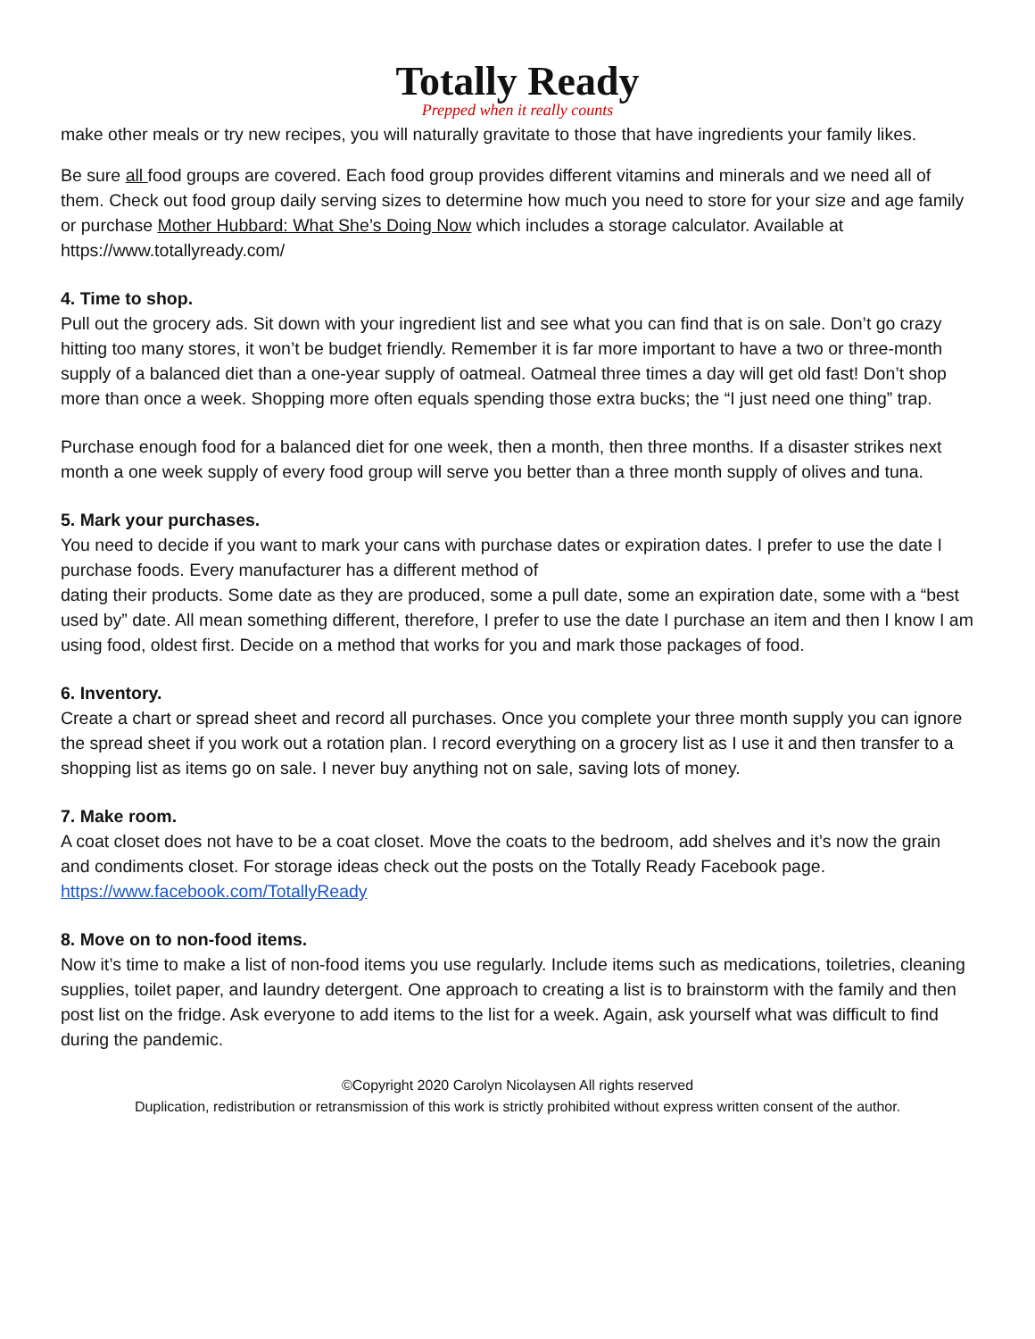Totally Ready
Prepped when it really counts
make other meals or try new recipes, you will naturally gravitate to those that have ingredients your family likes.
Be sure all food groups are covered. Each food group provides different vitamins and minerals and we need all of them. Check out food group daily serving sizes to determine how much you need to store for your size and age family or purchase Mother Hubbard: What She’s Doing Now which includes a storage calculator. Available at https://www.totallyready.com/
4. Time to shop.
Pull out the grocery ads. Sit down with your ingredient list and see what you can find that is on sale. Don’t go crazy hitting too many stores, it won’t be budget friendly. Remember it is far more important to have a two or three-month supply of a balanced diet than a one-year supply of oatmeal. Oatmeal three times a day will get old fast! Don’t shop more than once a week. Shopping more often equals spending those extra bucks; the “I just need one thing” trap.
Purchase enough food for a balanced diet for one week, then a month, then three months. If a disaster strikes next month a one week supply of every food group will serve you better than a three month supply of olives and tuna.
5. Mark your purchases.
You need to decide if you want to mark your cans with purchase dates or expiration dates. I prefer to use the date I purchase foods. Every manufacturer has a different method of
dating their products. Some date as they are produced, some a pull date, some an expiration date, some with a “best used by” date. All mean something different, therefore, I prefer to use the date I purchase an item and then I know I am using food, oldest first. Decide on a method that works for you and mark those packages of food.
6. Inventory.
Create a chart or spread sheet and record all purchases. Once you complete your three month supply you can ignore the spread sheet if you work out a rotation plan. I record everything on a grocery list as I use it and then transfer to a shopping list as items go on sale. I never buy anything not on sale, saving lots of money.
7. Make room.
A coat closet does not have to be a coat closet. Move the coats to the bedroom, add shelves and it’s now the grain and condiments closet. For storage ideas check out the posts on the Totally Ready Facebook page. https://www.facebook.com/TotallyReady
8. Move on to non-food items.
Now it’s time to make a list of non-food items you use regularly. Include items such as medications, toiletries, cleaning supplies, toilet paper, and laundry detergent. One approach to creating a list is to brainstorm with the family and then post list on the fridge. Ask everyone to add items to the list for a week. Again, ask yourself what was difficult to find during the pandemic.
©Copyright 2020 Carolyn Nicolaysen All rights reserved
Duplication, redistribution or retransmission of this work is strictly prohibited without express written consent of the author.